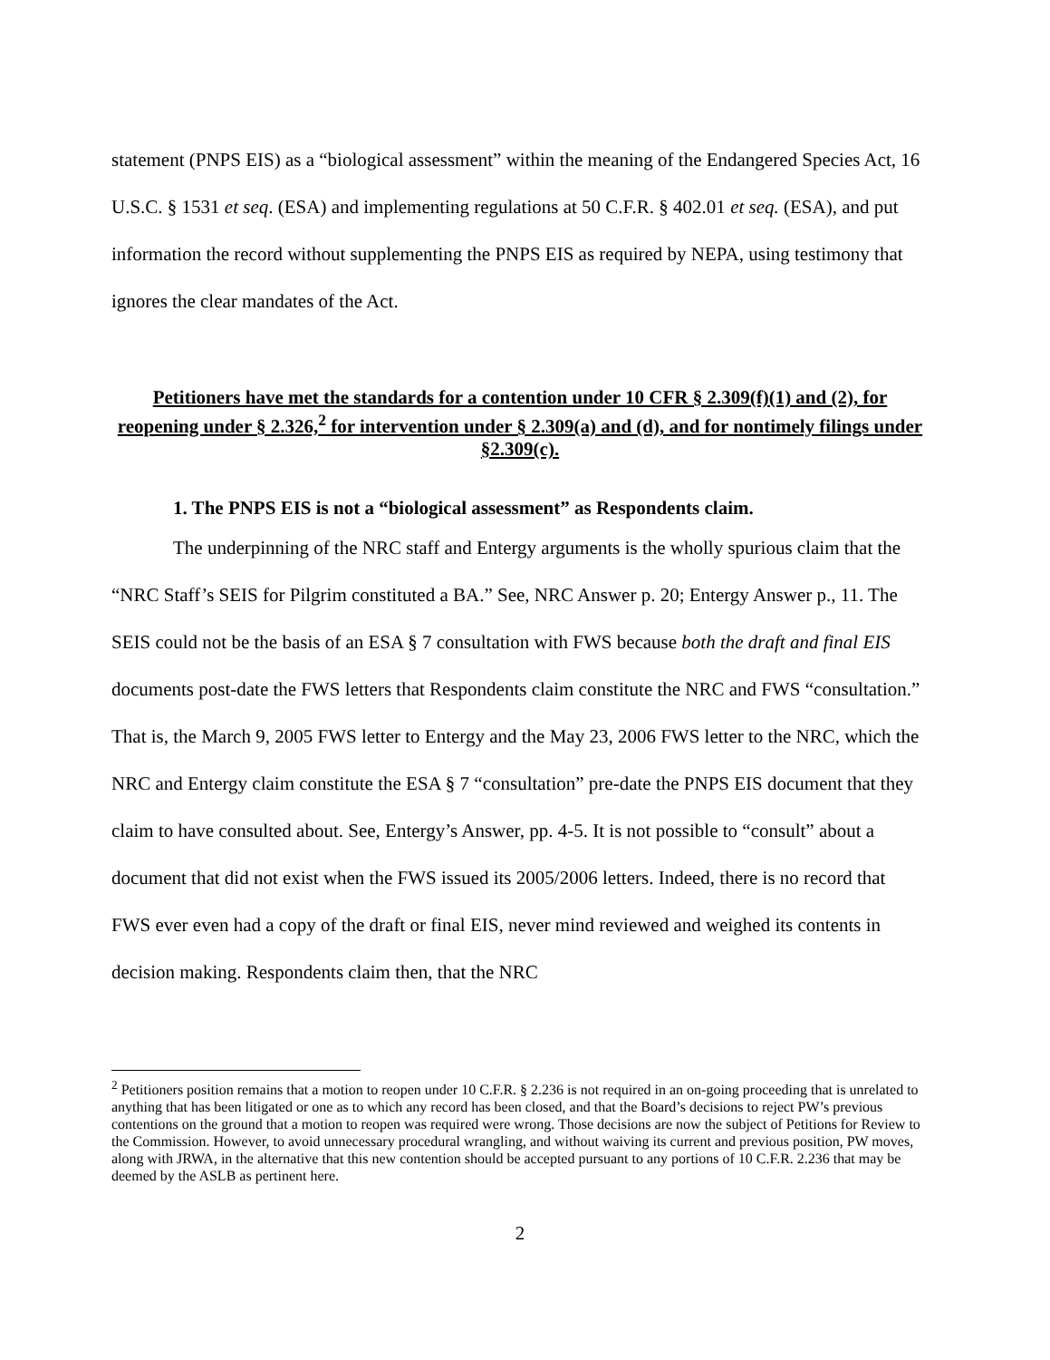statement (PNPS EIS) as a “biological assessment” within the meaning of the Endangered Species Act, 16 U.S.C. § 1531 et seq. (ESA) and implementing regulations at 50 C.F.R. § 402.01 et seq. (ESA), and put information the record without supplementing the PNPS EIS as required by NEPA, using testimony that ignores the clear mandates of the Act.
Petitioners have met the standards for a contention under 10 CFR § 2.309(f)(1) and (2), for reopening under § 2.326,<sup>2</sup> for intervention under § 2.309(a) and (d), and for nontimely filings under §2.309(c).
1. The PNPS EIS is not a “biological assessment” as Respondents claim.
The underpinning of the NRC staff and Entergy arguments is the wholly spurious claim that the “NRC Staff’s SEIS for Pilgrim constituted a BA.” See, NRC Answer p. 20; Entergy Answer p., 11. The SEIS could not be the basis of an ESA § 7 consultation with FWS because both the draft and final EIS documents post-date the FWS letters that Respondents claim constitute the NRC and FWS “consultation.” That is, the March 9, 2005 FWS letter to Entergy and the May 23, 2006 FWS letter to the NRC, which the NRC and Entergy claim constitute the ESA § 7 “consultation” pre-date the PNPS EIS document that they claim to have consulted about. See, Entergy’s Answer, pp. 4-5. It is not possible to “consult” about a document that did not exist when the FWS issued its 2005/2006 letters. Indeed, there is no record that FWS ever even had a copy of the draft or final EIS, never mind reviewed and weighed its contents in decision making. Respondents claim then, that the NRC
<sup>2</sup> Petitioners position remains that a motion to reopen under 10 C.F.R. § 2.236 is not required in an on-going proceeding that is unrelated to anything that has been litigated or one as to which any record has been closed, and that the Board’s decisions to reject PW’s previous contentions on the ground that a motion to reopen was required were wrong. Those decisions are now the subject of Petitions for Review to the Commission. However, to avoid unnecessary procedural wrangling, and without waiving its current and previous position, PW moves, along with JRWA, in the alternative that this new contention should be accepted pursuant to any portions of 10 C.F.R. 2.236 that may be deemed by the ASLB as pertinent here.
2